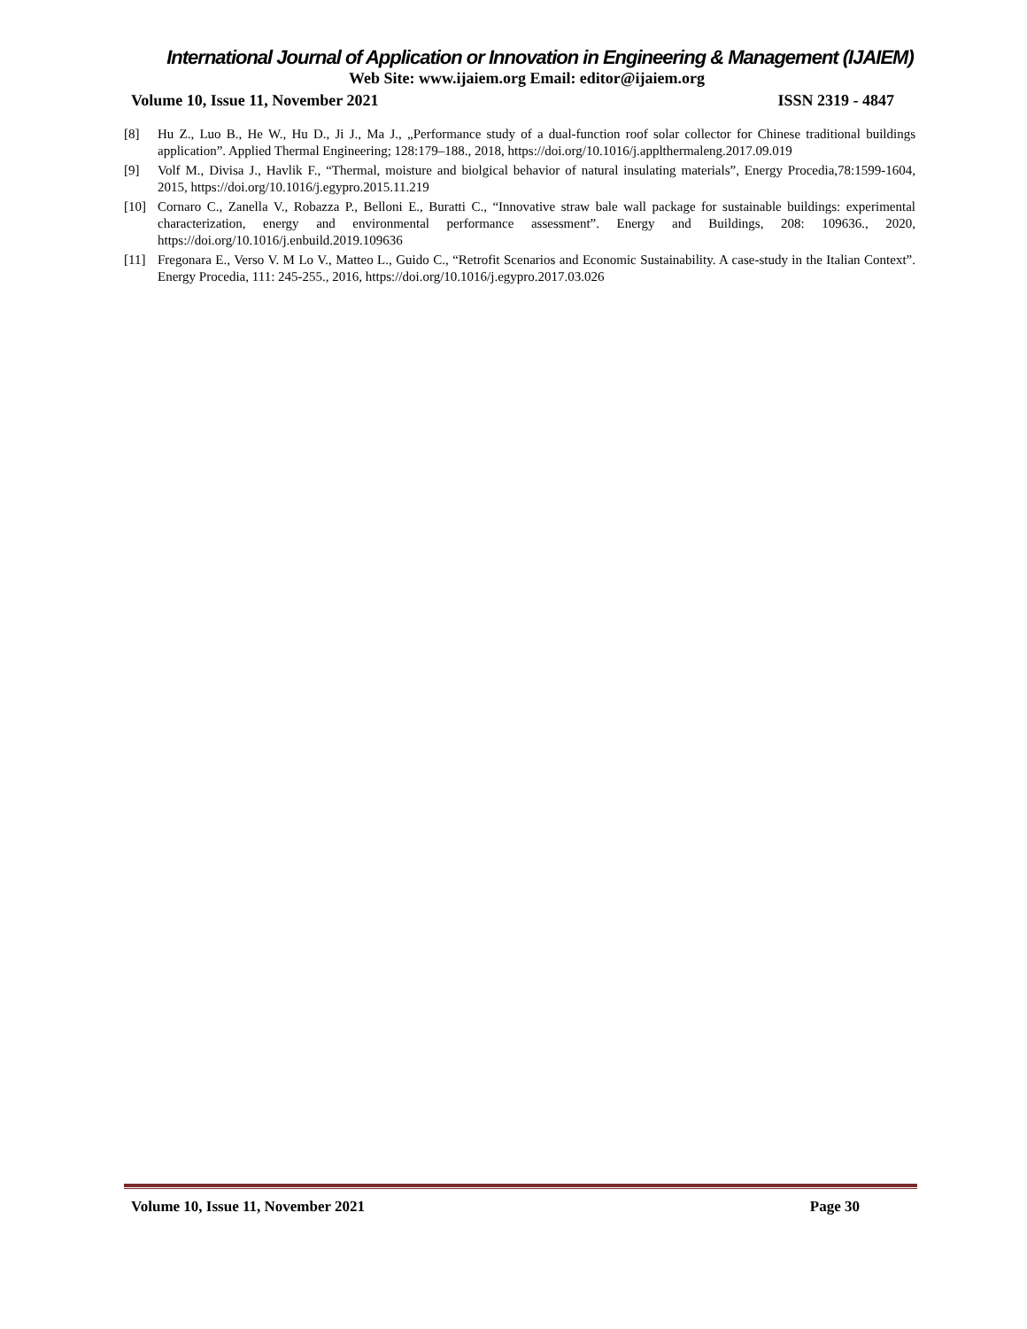International Journal of Application or Innovation in Engineering & Management (IJAIEM)
Web Site: www.ijaiem.org Email: editor@ijaiem.org
Volume 10, Issue 11, November 2021 ISSN 2319 - 4847
[8] Hu Z., Luo B., He W., Hu D., Ji J., Ma J., „Performance study of a dual-function roof solar collector for Chinese traditional buildings application”. Applied Thermal Engineering; 128:179–188., 2018, https://doi.org/10.1016/j.applthermaleng.2017.09.019
[9] Volf M., Divisa J., Havlik F., “Thermal, moisture and biolgical behavior of natural insulating materials”, Energy Procedia,78:1599-1604, 2015, https://doi.org/10.1016/j.egypro.2015.11.219
[10] Cornaro C., Zanella V., Robazza P., Belloni E., Buratti C., “Innovative straw bale wall package for sustainable buildings: experimental characterization, energy and environmental performance assessment”. Energy and Buildings, 208: 109636., 2020, https://doi.org/10.1016/j.enbuild.2019.109636
[11] Fregonara E., Verso V. M Lo V., Matteo L., Guido C., “Retrofit Scenarios and Economic Sustainability. A case-study in the Italian Context”. Energy Procedia, 111: 245-255., 2016, https://doi.org/10.1016/j.egypro.2017.03.026
Volume 10, Issue 11, November 2021 Page 30